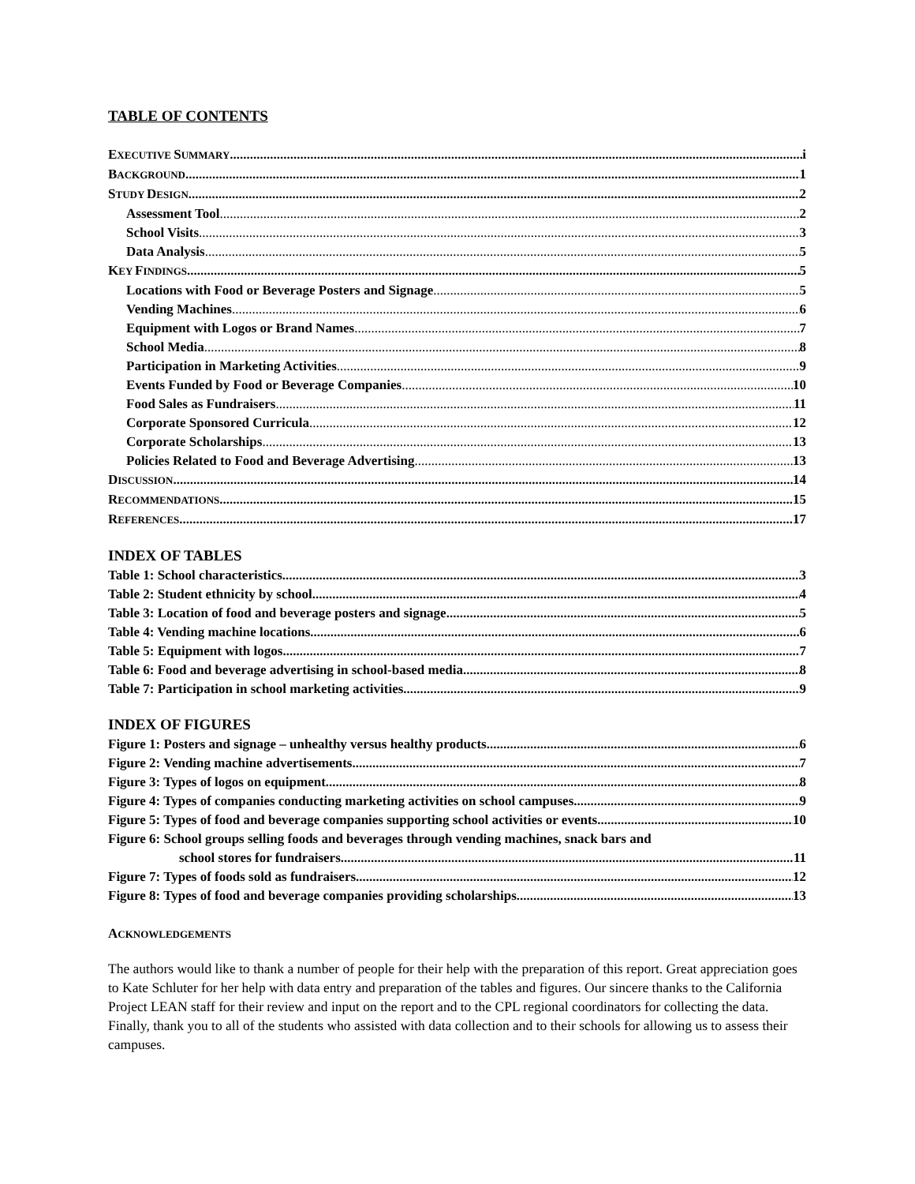TABLE OF CONTENTS
EXECUTIVE SUMMARY i
BACKGROUND 1
STUDY DESIGN 2
Assessment Tool 2
School Visits 3
Data Analysis 5
KEY FINDINGS 5
Locations with Food or Beverage Posters and Signage 5
Vending Machines 6
Equipment with Logos or Brand Names 7
School Media 8
Participation in Marketing Activities 9
Events Funded by Food or Beverage Companies 10
Food Sales as Fundraisers 11
Corporate Sponsored Curricula 12
Corporate Scholarships 13
Policies Related to Food and Beverage Advertising 13
DISCUSSION 14
RECOMMENDATIONS 15
REFERENCES 17
INDEX OF TABLES
Table 1: School characteristics 3
Table 2: Student ethnicity by school 4
Table 3: Location of food and beverage posters and signage 5
Table 4: Vending machine locations 6
Table 5: Equipment with logos 7
Table 6: Food and beverage advertising in school-based media 8
Table 7: Participation in school marketing activities 9
INDEX OF FIGURES
Figure 1: Posters and signage – unhealthy versus healthy products 6
Figure 2: Vending machine advertisements 7
Figure 3: Types of logos on equipment 8
Figure 4: Types of companies conducting marketing activities on school campuses 9
Figure 5: Types of food and beverage companies supporting school activities or events 10
Figure 6: School groups selling foods and beverages through vending machines, snack bars and
school stores for fundraisers 11
Figure 7: Types of foods sold as fundraisers 12
Figure 8: Types of food and beverage companies providing scholarships 13
ACKNOWLEDGEMENTS
The authors would like to thank a number of people for their help with the preparation of this report. Great appreciation goes to Kate Schluter for her help with data entry and preparation of the tables and figures. Our sincere thanks to the California Project LEAN staff for their review and input on the report and to the CPL regional coordinators for collecting the data. Finally, thank you to all of the students who assisted with data collection and to their schools for allowing us to assess their campuses.